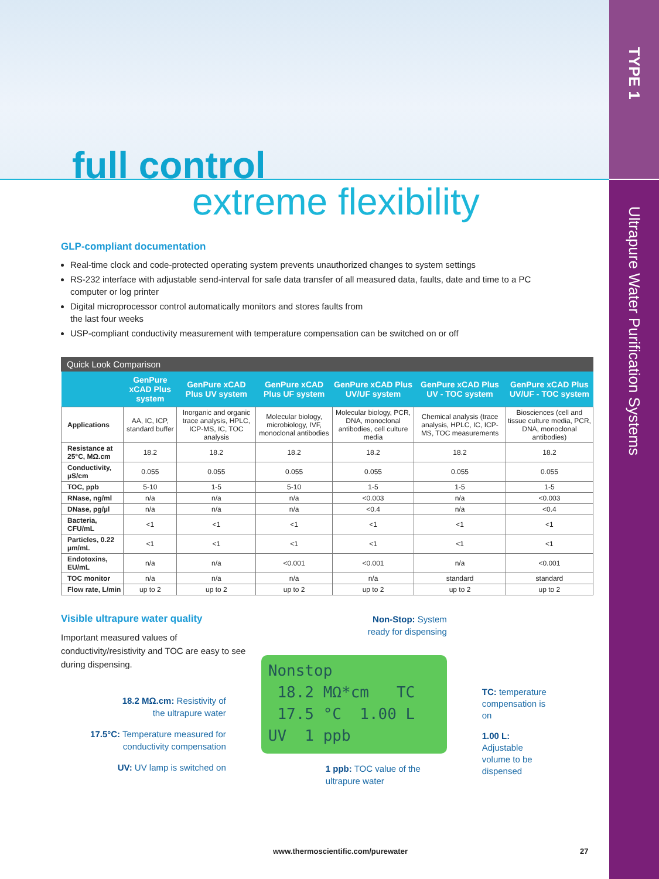TYPE 1
Ultrapure Water Purification Systems
full control
extreme flexibility
GLP-compliant documentation
Real-time clock and code-protected operating system prevents unauthorized changes to system settings
RS-232 interface with adjustable send-interval for safe data transfer of all measured data, faults, date and time to a PC computer or log printer
Digital microprocessor control automatically monitors and stores faults from
the last four weeks
USP-compliant conductivity measurement with temperature compensation can be switched on or off
Quick Look Comparison
| | GenPure xCAD Plus system | GenPure xCAD Plus UV system | GenPure xCAD Plus UF system | GenPure xCAD Plus UV/UF system | GenPure xCAD Plus UV - TOC system | GenPure xCAD Plus UV/UF - TOC system |
| --- | --- | --- | --- | --- | --- | --- |
| Applications | AA, IC, ICP, standard buffer | Inorganic and organic trace analysis, HPLC, ICP-MS, IC, TOC analysis | Molecular biology, microbiology, IVF, monoclonal antibodies | Molecular biology, PCR, DNA, monoclonal antibodies, cell culture media | Chemical analysis (trace analysis, HPLC, IC, ICP-MS, TOC measurements | Biosciences (cell and tissue culture media, PCR, DNA, monoclonal antibodies) |
| Resistance at 25°C, MΩ.cm | 18.2 | 18.2 | 18.2 | 18.2 | 18.2 | 18.2 |
| Conductivity, µS/cm | 0.055 | 0.055 | 0.055 | 0.055 | 0.055 | 0.055 |
| TOC, ppb | 5-10 | 1-5 | 5-10 | 1-5 | 1-5 | 1-5 |
| RNase, ng/ml | n/a | n/a | n/a | <0.003 | n/a | <0.003 |
| DNase, pg/µl | n/a | n/a | n/a | <0.4 | n/a | <0.4 |
| Bacteria, CFU/mL | <1 | <1 | <1 | <1 | <1 | <1 |
| Particles, 0.22 µm/mL | <1 | <1 | <1 | <1 | <1 | <1 |
| Endotoxins, EU/mL | n/a | n/a | <0.001 | <0.001 | n/a | <0.001 |
| TOC monitor | n/a | n/a | n/a | n/a | standard | standard |
| Flow rate, L/min | up to 2 | up to 2 | up to 2 | up to 2 | up to 2 | up to 2 |
Visible ultrapure water quality
Important measured values of conductivity/resistivity and TOC are easy to see during dispensing.
18.2 MΩ.cm: Resistivity of
the ultrapure water
17.5°C: Temperature measured for
conductivity compensation
UV: UV lamp is switched on
Non-Stop: System
ready for dispensing
Nonstop 18.2 MΩ*cm TC 17.5 °C 1.00 L UV 1 ppb
1 ppb: TOC value of the
ultrapure water
TC: temperature
compensation is on
1.00 L: Adjustable
volume to be
dispensed
www.thermoscientific.com/purewater
27